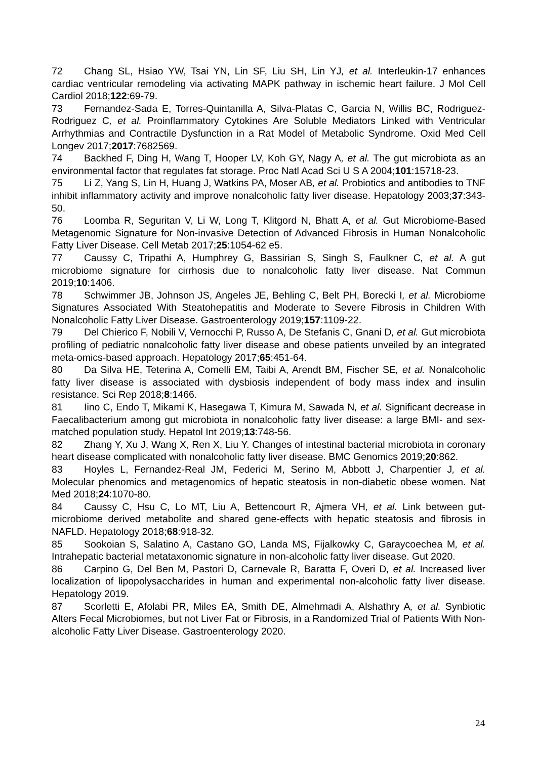72 Chang SL, Hsiao YW, Tsai YN, Lin SF, Liu SH, Lin YJ, et al. Interleukin-17 enhances cardiac ventricular remodeling via activating MAPK pathway in ischemic heart failure. J Mol Cell Cardiol 2018;122:69-79.
73 Fernandez-Sada E, Torres-Quintanilla A, Silva-Platas C, Garcia N, Willis BC, Rodriguez-Rodriguez C, et al. Proinflammatory Cytokines Are Soluble Mediators Linked with Ventricular Arrhythmias and Contractile Dysfunction in a Rat Model of Metabolic Syndrome. Oxid Med Cell Longev 2017;2017:7682569.
74 Backhed F, Ding H, Wang T, Hooper LV, Koh GY, Nagy A, et al. The gut microbiota as an environmental factor that regulates fat storage. Proc Natl Acad Sci U S A 2004;101:15718-23.
75 Li Z, Yang S, Lin H, Huang J, Watkins PA, Moser AB, et al. Probiotics and antibodies to TNF inhibit inflammatory activity and improve nonalcoholic fatty liver disease. Hepatology 2003;37:343-50.
76 Loomba R, Seguritan V, Li W, Long T, Klitgord N, Bhatt A, et al. Gut Microbiome-Based Metagenomic Signature for Non-invasive Detection of Advanced Fibrosis in Human Nonalcoholic Fatty Liver Disease. Cell Metab 2017;25:1054-62 e5.
77 Caussy C, Tripathi A, Humphrey G, Bassirian S, Singh S, Faulkner C, et al. A gut microbiome signature for cirrhosis due to nonalcoholic fatty liver disease. Nat Commun 2019;10:1406.
78 Schwimmer JB, Johnson JS, Angeles JE, Behling C, Belt PH, Borecki I, et al. Microbiome Signatures Associated With Steatohepatitis and Moderate to Severe Fibrosis in Children With Nonalcoholic Fatty Liver Disease. Gastroenterology 2019;157:1109-22.
79 Del Chierico F, Nobili V, Vernocchi P, Russo A, De Stefanis C, Gnani D, et al. Gut microbiota profiling of pediatric nonalcoholic fatty liver disease and obese patients unveiled by an integrated meta-omics-based approach. Hepatology 2017;65:451-64.
80 Da Silva HE, Teterina A, Comelli EM, Taibi A, Arendt BM, Fischer SE, et al. Nonalcoholic fatty liver disease is associated with dysbiosis independent of body mass index and insulin resistance. Sci Rep 2018;8:1466.
81 Iino C, Endo T, Mikami K, Hasegawa T, Kimura M, Sawada N, et al. Significant decrease in Faecalibacterium among gut microbiota in nonalcoholic fatty liver disease: a large BMI- and sex-matched population study. Hepatol Int 2019;13:748-56.
82 Zhang Y, Xu J, Wang X, Ren X, Liu Y. Changes of intestinal bacterial microbiota in coronary heart disease complicated with nonalcoholic fatty liver disease. BMC Genomics 2019;20:862.
83 Hoyles L, Fernandez-Real JM, Federici M, Serino M, Abbott J, Charpentier J, et al. Molecular phenomics and metagenomics of hepatic steatosis in non-diabetic obese women. Nat Med 2018;24:1070-80.
84 Caussy C, Hsu C, Lo MT, Liu A, Bettencourt R, Ajmera VH, et al. Link between gut-microbiome derived metabolite and shared gene-effects with hepatic steatosis and fibrosis in NAFLD. Hepatology 2018;68:918-32.
85 Sookoian S, Salatino A, Castano GO, Landa MS, Fijalkowky C, Garaycoechea M, et al. Intrahepatic bacterial metataxonomic signature in non-alcoholic fatty liver disease. Gut 2020.
86 Carpino G, Del Ben M, Pastori D, Carnevale R, Baratta F, Overi D, et al. Increased liver localization of lipopolysaccharides in human and experimental non-alcoholic fatty liver disease. Hepatology 2019.
87 Scorletti E, Afolabi PR, Miles EA, Smith DE, Almehmadi A, Alshathry A, et al. Synbiotic Alters Fecal Microbiomes, but not Liver Fat or Fibrosis, in a Randomized Trial of Patients With Non-alcoholic Fatty Liver Disease. Gastroenterology 2020.
24